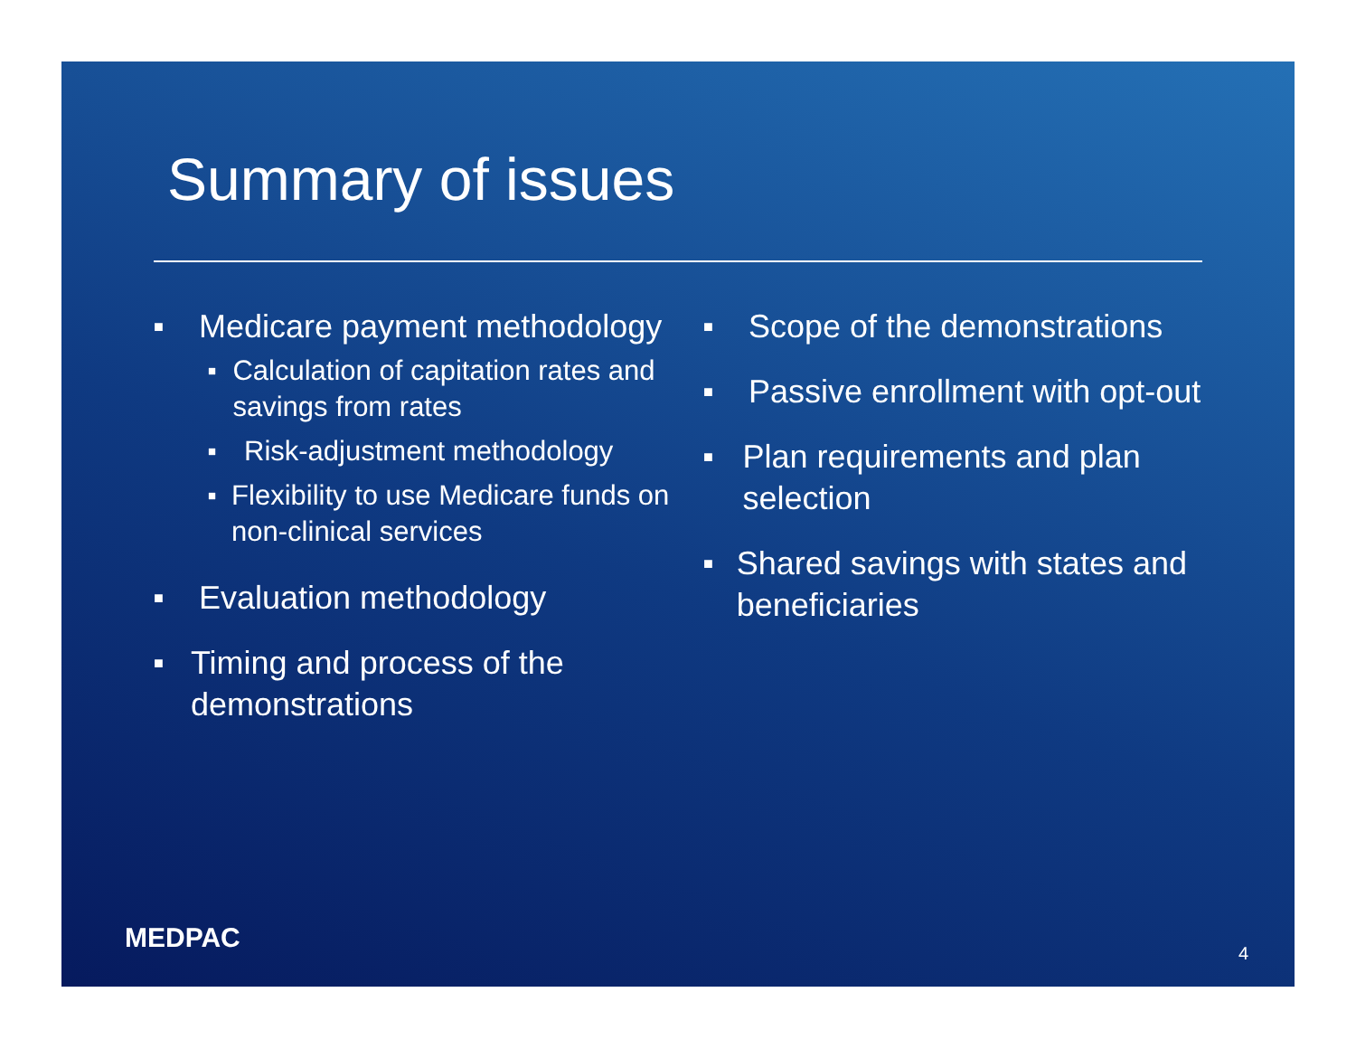Summary of issues
■ Medicare payment methodology
■ Calculation of capitation rates and savings from rates
■ Risk-adjustment methodology
■ Flexibility to use Medicare funds on non-clinical services
■ Evaluation methodology
■ Timing and process of the demonstrations
■ Scope of the demonstrations
■ Passive enrollment with opt-out
■ Plan requirements and plan selection
■ Shared savings with states and beneficiaries
MEDPAC 4